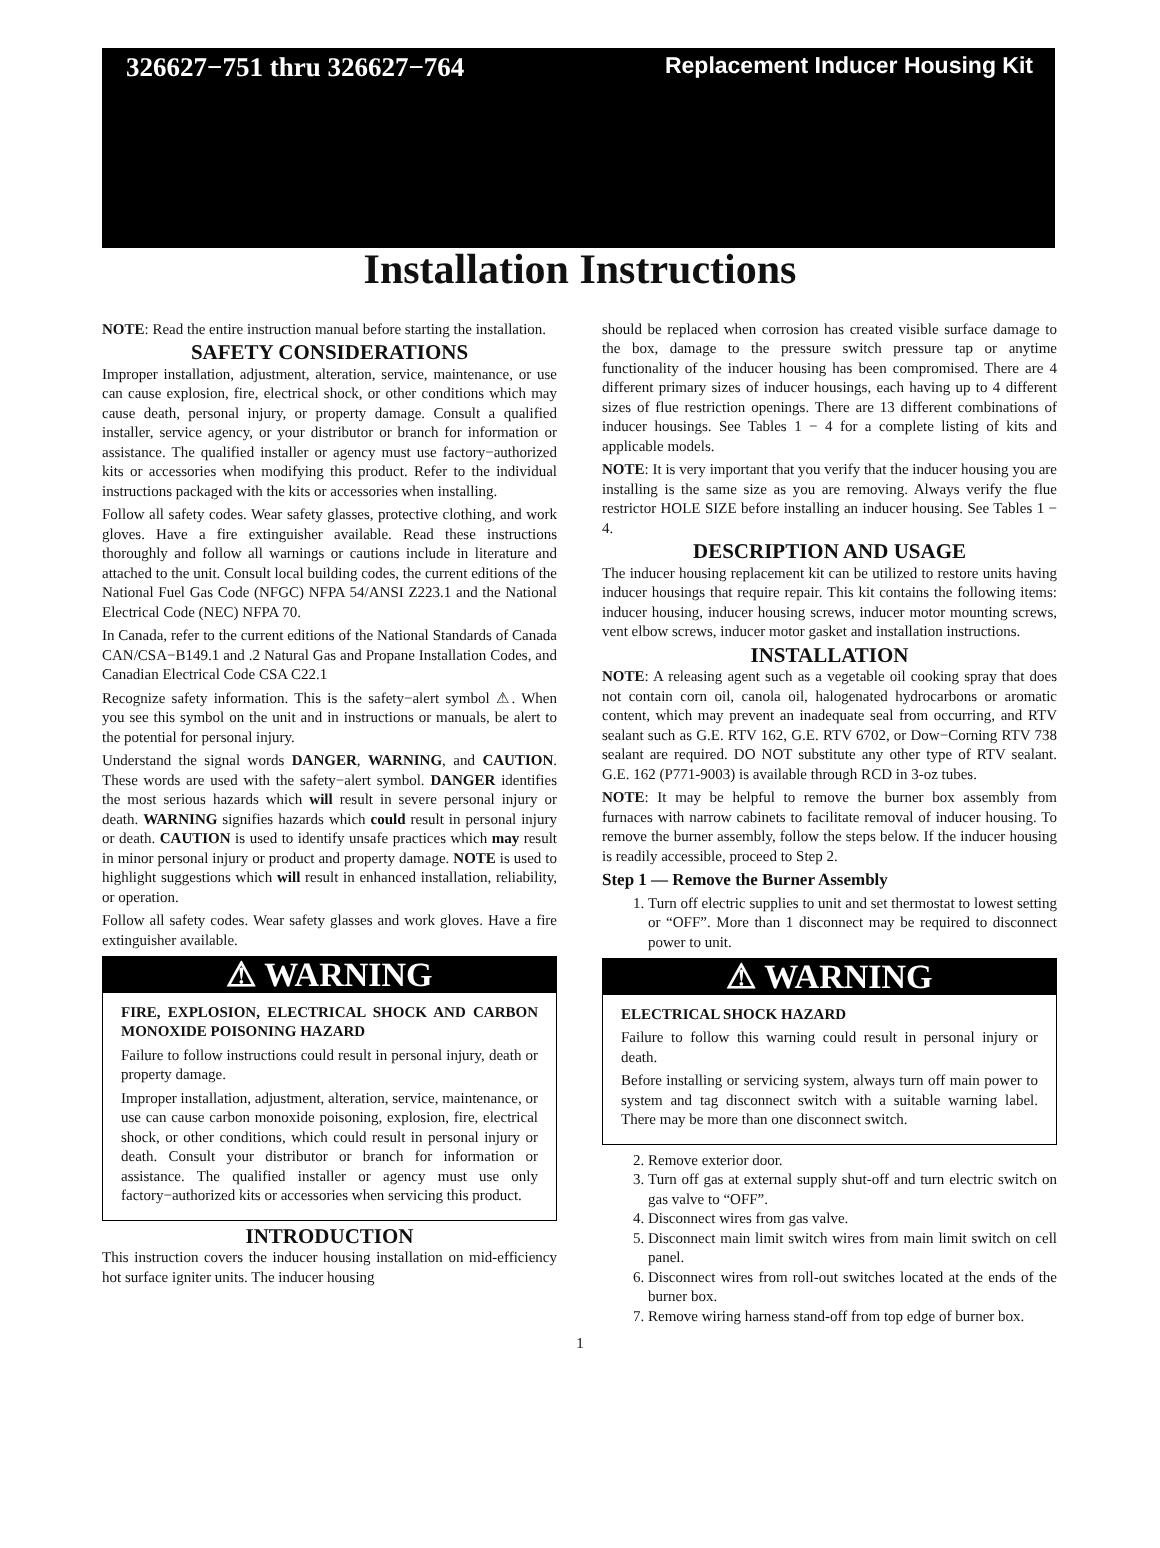326627−751 thru 326627−764
Replacement Inducer Housing Kit
Installation Instructions
NOTE: Read the entire instruction manual before starting the installation.
SAFETY CONSIDERATIONS
Improper installation, adjustment, alteration, service, maintenance, or use can cause explosion, fire, electrical shock, or other conditions which may cause death, personal injury, or property damage. Consult a qualified installer, service agency, or your distributor or branch for information or assistance. The qualified installer or agency must use factory−authorized kits or accessories when modifying this product. Refer to the individual instructions packaged with the kits or accessories when installing.
Follow all safety codes. Wear safety glasses, protective clothing, and work gloves. Have a fire extinguisher available. Read these instructions thoroughly and follow all warnings or cautions include in literature and attached to the unit. Consult local building codes, the current editions of the National Fuel Gas Code (NFGC) NFPA 54/ANSI Z223.1 and the National Electrical Code (NEC) NFPA 70.
In Canada, refer to the current editions of the National Standards of Canada CAN/CSA−B149.1 and .2 Natural Gas and Propane Installation Codes, and Canadian Electrical Code CSA C22.1
Recognize safety information. This is the safety−alert symbol ⚠. When you see this symbol on the unit and in instructions or manuals, be alert to the potential for personal injury.
Understand the signal words DANGER, WARNING, and CAUTION. These words are used with the safety−alert symbol. DANGER identifies the most serious hazards which will result in severe personal injury or death. WARNING signifies hazards which could result in personal injury or death. CAUTION is used to identify unsafe practices which may result in minor personal injury or product and property damage. NOTE is used to highlight suggestions which will result in enhanced installation, reliability, or operation.
Follow all safety codes. Wear safety glasses and work gloves. Have a fire extinguisher available.
⚠ WARNING
FIRE, EXPLOSION, ELECTRICAL SHOCK AND CARBON MONOXIDE POISONING HAZARD
Failure to follow instructions could result in personal injury, death or property damage.
Improper installation, adjustment, alteration, service, maintenance, or use can cause carbon monoxide poisoning, explosion, fire, electrical shock, or other conditions, which could result in personal injury or death. Consult your distributor or branch for information or assistance. The qualified installer or agency must use only factory−authorized kits or accessories when servicing this product.
INTRODUCTION
This instruction covers the inducer housing installation on mid-efficiency hot surface igniter units. The inducer housing
should be replaced when corrosion has created visible surface damage to the box, damage to the pressure switch pressure tap or anytime functionality of the inducer housing has been compromised. There are 4 different primary sizes of inducer housings, each having up to 4 different sizes of flue restriction openings. There are 13 different combinations of inducer housings. See Tables 1 − 4 for a complete listing of kits and applicable models.
NOTE: It is very important that you verify that the inducer housing you are installing is the same size as you are removing. Always verify the flue restrictor HOLE SIZE before installing an inducer housing. See Tables 1 − 4.
DESCRIPTION AND USAGE
The inducer housing replacement kit can be utilized to restore units having inducer housings that require repair. This kit contains the following items: inducer housing, inducer housing screws, inducer motor mounting screws, vent elbow screws, inducer motor gasket and installation instructions.
INSTALLATION
NOTE: A releasing agent such as a vegetable oil cooking spray that does not contain corn oil, canola oil, halogenated hydrocarbons or aromatic content, which may prevent an inadequate seal from occurring, and RTV sealant such as G.E. RTV 162, G.E. RTV 6702, or Dow−Corning RTV 738 sealant are required. DO NOT substitute any other type of RTV sealant. G.E. 162 (P771-9003) is available through RCD in 3-oz tubes.
NOTE: It may be helpful to remove the burner box assembly from furnaces with narrow cabinets to facilitate removal of inducer housing. To remove the burner assembly, follow the steps below. If the inducer housing is readily accessible, proceed to Step 2.
Step 1 — Remove the Burner Assembly
1. Turn off electric supplies to unit and set thermostat to lowest setting or “OFF”. More than 1 disconnect may be required to disconnect power to unit.
⚠ WARNING
ELECTRICAL SHOCK HAZARD
Failure to follow this warning could result in personal injury or death.
Before installing or servicing system, always turn off main power to system and tag disconnect switch with a suitable warning label. There may be more than one disconnect switch.
2. Remove exterior door.
3. Turn off gas at external supply shut-off and turn electric switch on gas valve to “OFF”.
4. Disconnect wires from gas valve.
5. Disconnect main limit switch wires from main limit switch on cell panel.
6. Disconnect wires from roll-out switches located at the ends of the burner box.
7. Remove wiring harness stand-off from top edge of burner box.
1